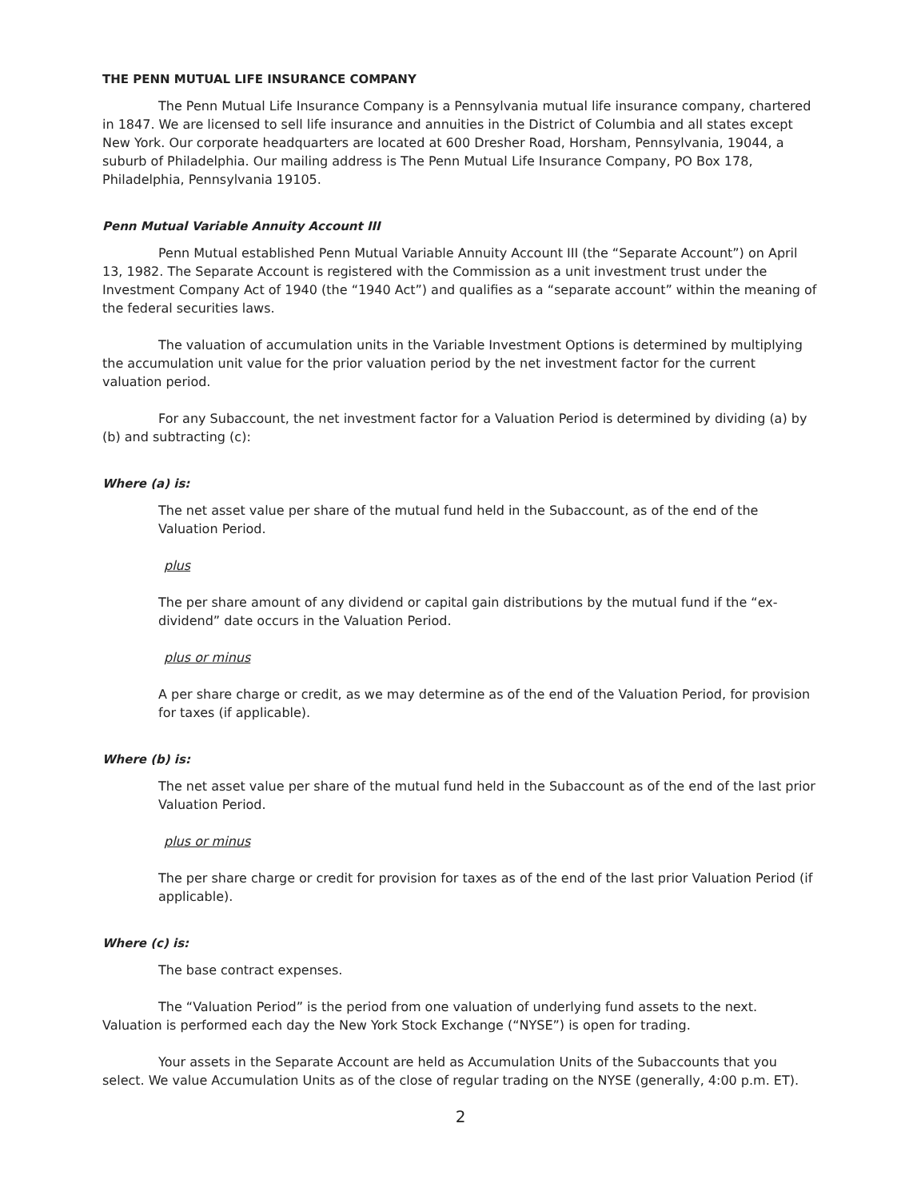THE PENN MUTUAL LIFE INSURANCE COMPANY
The Penn Mutual Life Insurance Company is a Pennsylvania mutual life insurance company, chartered in 1847. We are licensed to sell life insurance and annuities in the District of Columbia and all states except New York. Our corporate headquarters are located at 600 Dresher Road, Horsham, Pennsylvania, 19044, a suburb of Philadelphia. Our mailing address is The Penn Mutual Life Insurance Company, PO Box 178, Philadelphia, Pennsylvania 19105.
Penn Mutual Variable Annuity Account III
Penn Mutual established Penn Mutual Variable Annuity Account III (the “Separate Account”) on April 13, 1982. The Separate Account is registered with the Commission as a unit investment trust under the Investment Company Act of 1940 (the “1940 Act”) and qualifies as a “separate account” within the meaning of the federal securities laws.
The valuation of accumulation units in the Variable Investment Options is determined by multiplying the accumulation unit value for the prior valuation period by the net investment factor for the current valuation period.
For any Subaccount, the net investment factor for a Valuation Period is determined by dividing (a) by (b) and subtracting (c):
Where (a) is:
The net asset value per share of the mutual fund held in the Subaccount, as of the end of the Valuation Period.
plus
The per share amount of any dividend or capital gain distributions by the mutual fund if the “ex-dividend” date occurs in the Valuation Period.
plus or minus
A per share charge or credit, as we may determine as of the end of the Valuation Period, for provision for taxes (if applicable).
Where (b) is:
The net asset value per share of the mutual fund held in the Subaccount as of the end of the last prior Valuation Period.
plus or minus
The per share charge or credit for provision for taxes as of the end of the last prior Valuation Period (if applicable).
Where (c) is:
The base contract expenses.
The “Valuation Period” is the period from one valuation of underlying fund assets to the next. Valuation is performed each day the New York Stock Exchange (“NYSE”) is open for trading.
Your assets in the Separate Account are held as Accumulation Units of the Subaccounts that you select. We value Accumulation Units as of the close of regular trading on the NYSE (generally, 4:00 p.m. ET).
2